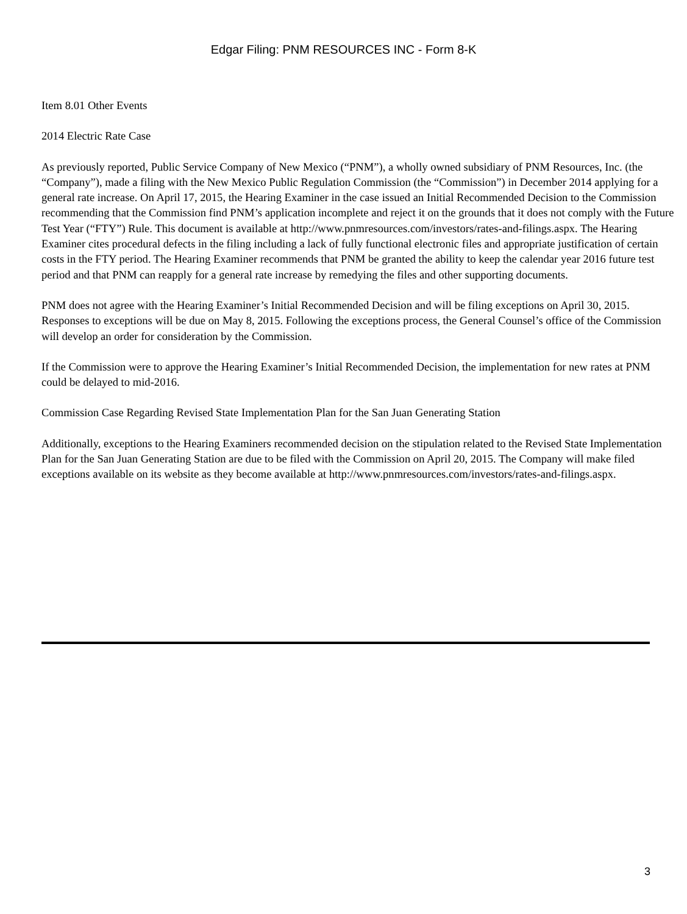Edgar Filing: PNM RESOURCES INC - Form 8-K
Item 8.01 Other Events
2014 Electric Rate Case
As previously reported, Public Service Company of New Mexico (“PNM”), a wholly owned subsidiary of PNM Resources, Inc. (the “Company”), made a filing with the New Mexico Public Regulation Commission (the “Commission”) in December 2014 applying for a general rate increase. On April 17, 2015, the Hearing Examiner in the case issued an Initial Recommended Decision to the Commission recommending that the Commission find PNM’s application incomplete and reject it on the grounds that it does not comply with the Future Test Year (“FTY”) Rule. This document is available at http://www.pnmresources.com/investors/rates-and-filings.aspx. The Hearing Examiner cites procedural defects in the filing including a lack of fully functional electronic files and appropriate justification of certain costs in the FTY period. The Hearing Examiner recommends that PNM be granted the ability to keep the calendar year 2016 future test period and that PNM can reapply for a general rate increase by remedying the files and other supporting documents.
PNM does not agree with the Hearing Examiner’s Initial Recommended Decision and will be filing exceptions on April 30, 2015. Responses to exceptions will be due on May 8, 2015. Following the exceptions process, the General Counsel’s office of the Commission will develop an order for consideration by the Commission.
If the Commission were to approve the Hearing Examiner’s Initial Recommended Decision, the implementation for new rates at PNM could be delayed to mid-2016.
Commission Case Regarding Revised State Implementation Plan for the San Juan Generating Station
Additionally, exceptions to the Hearing Examiners recommended decision on the stipulation related to the Revised State Implementation Plan for the San Juan Generating Station are due to be filed with the Commission on April 20, 2015. The Company will make filed exceptions available on its website as they become available at http://www.pnmresources.com/investors/rates-and-filings.aspx.
3